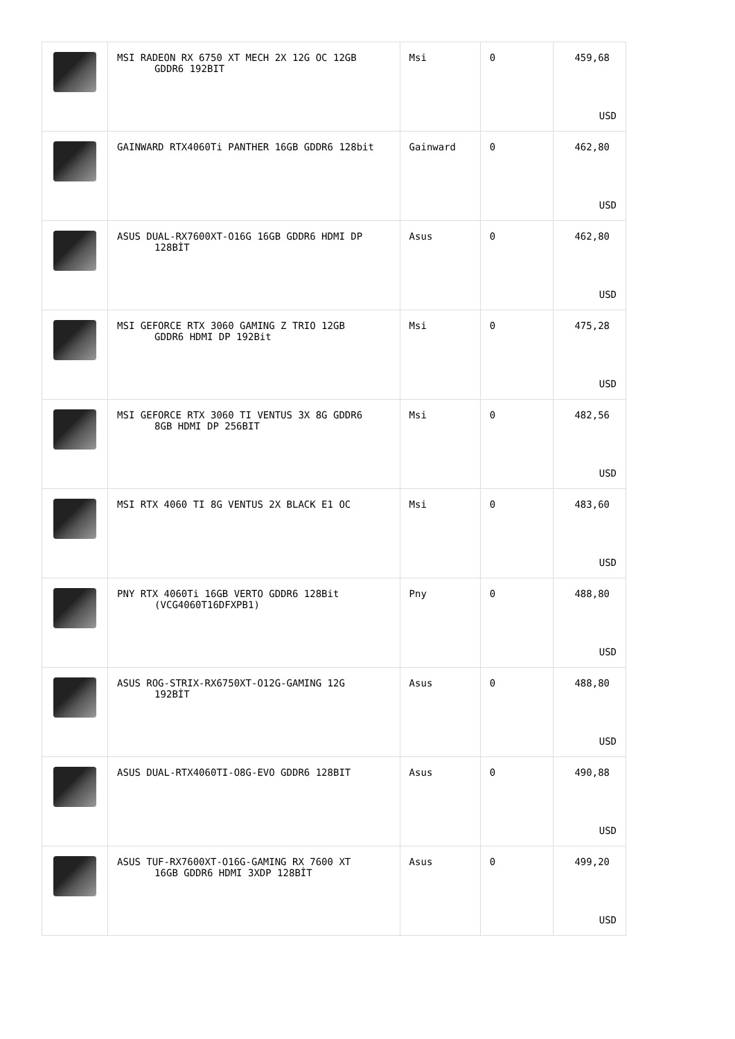| | MSI RADEON RX 6750 XT MECH 2X 12G OC 12GB GDDR6 192BIT | Msi | 0 | 459,68 USD |
| | GAINWARD RTX4060Ti PANTHER 16GB GDDR6 128bit | Gainward | 0 | 462,80 USD |
| | ASUS DUAL-RX7600XT-O16G 16GB GDDR6 HDMI DP 128BİT | Asus | 0 | 462,80 USD |
| | MSI GEFORCE RTX 3060 GAMING Z TRIO 12GB GDDR6 HDMI DP 192Bit | Msi | 0 | 475,28 USD |
| | MSI GEFORCE RTX 3060 TI VENTUS 3X 8G GDDR6 8GB HDMI DP 256BIT | Msi | 0 | 482,56 USD |
| | MSI RTX 4060 TI 8G VENTUS 2X BLACK E1 OC | Msi | 0 | 483,60 USD |
| | PNY RTX 4060Ti 16GB VERTO GDDR6 128Bit (VCG4060T16DFXPB1) | Pny | 0 | 488,80 USD |
| | ASUS ROG-STRIX-RX6750XT-O12G-GAMING 12G 192BİT | Asus | 0 | 488,80 USD |
| | ASUS DUAL-RTX4060TI-O8G-EVO GDDR6 128BIT | Asus | 0 | 490,88 USD |
| | ASUS TUF-RX7600XT-O16G-GAMING RX 7600 XT 16GB GDDR6 HDMI 3XDP 128BİT | Asus | 0 | 499,20 USD |